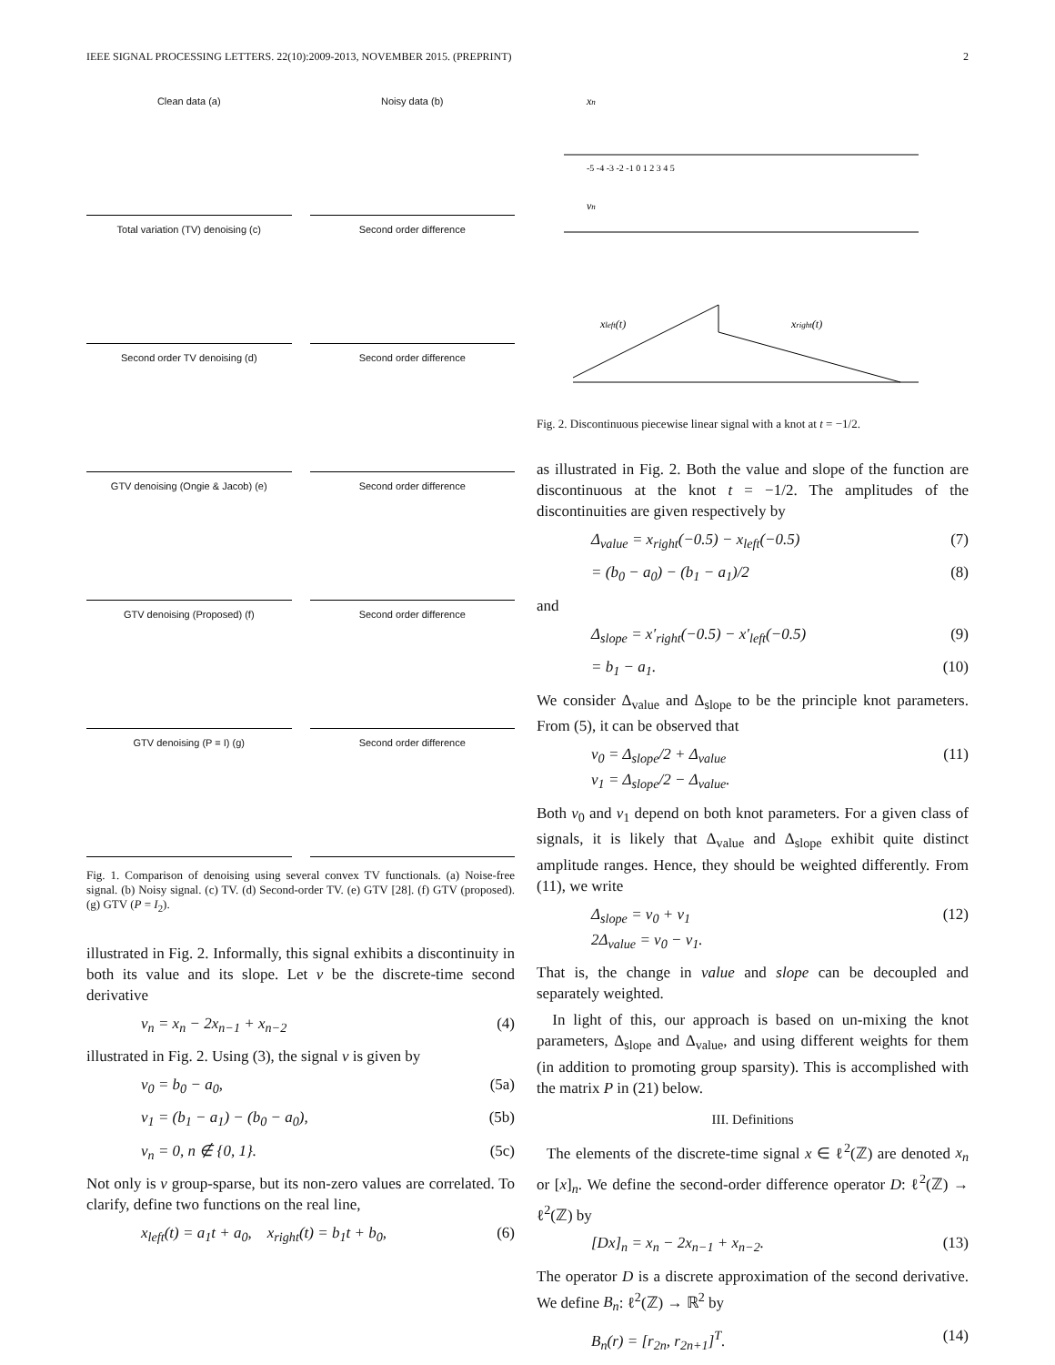IEEE SIGNAL PROCESSING LETTERS. 22(10):2009-2013, NOVEMBER 2015. (PREPRINT) 2
Clean data (a)
Noisy data (b)
Total variation (TV) denoising (c)
Second order difference
Second order TV denoising (d)
Second order difference
GTV denoising (Ongie & Jacob) (e)
Second order difference
GTV denoising (Proposed) (f)
Second order difference
GTV denoising (P = I) (g)
Second order difference
Fig. 1. Comparison of denoising using several convex TV functionals. (a) Noise-free signal. (b) Noisy signal. (c) TV. (d) Second-order TV. (e) GTV [28]. (f) GTV (proposed). (g) GTV (P = I<sub>2</sub>).
illustrated in Fig. 2. Informally, this signal exhibits a discontinuity in both its value and its slope. Let v be the discrete-time second derivative
v<sub>n</sub> = x<sub>n</sub> − 2x<sub>n−1</sub> + x<sub>n−2</sub> (4)
illustrated in Fig. 2. Using (3), the signal v is given by
v<sub>0</sub> = b<sub>0</sub> − a<sub>0</sub>, (5a)
v<sub>1</sub> = (b<sub>1</sub> − a<sub>1</sub>) − (b<sub>0</sub> − a<sub>0</sub>), (5b)
v<sub>n</sub> = 0, n ∉ {0, 1}. (5c)
Not only is v group-sparse, but its non-zero values are correlated. To clarify, define two functions on the real line,
x<sub>left</sub>(t) = a<sub>1</sub>t + a<sub>0</sub>, x<sub>right</sub>(t) = b<sub>1</sub>t + b<sub>0</sub>, (6)
xn
vn
xleft(t)
xright(t)
-5 -4 -3 -2 -1 0 1 2 3 4 5
Fig. 2. Discontinuous piecewise linear signal with a knot at t = −1/2.
as illustrated in Fig. 2. Both the value and slope of the function are discontinuous at the knot t = −1/2. The amplitudes of the discontinuities are given respectively by
Δ<sub>value</sub> = x<sub>right</sub>(−0.5) − x<sub>left</sub>(−0.5) (7)
= (b<sub>0</sub> − a<sub>0</sub>) − (b<sub>1</sub> − a<sub>1</sub>)/2 (8)
and
Δ<sub>slope</sub> = x′<sub>right</sub>(−0.5) − x′<sub>left</sub>(−0.5) (9)
= b<sub>1</sub> − a<sub>1</sub>. (10)
We consider Δ<sub>value</sub> and Δ<sub>slope</sub> to be the principle knot parameters. From (5), it can be observed that
v<sub>0</sub> = Δ<sub>slope</sub>/2 + Δ<sub>value</sub>
v<sub>1</sub> = Δ<sub>slope</sub>/2 − Δ<sub>value</sub>. (11)
Both v<sub>0</sub> and v<sub>1</sub> depend on both knot parameters. For a given class of signals, it is likely that Δ<sub>value</sub> and Δ<sub>slope</sub> exhibit quite distinct amplitude ranges. Hence, they should be weighted differently. From (11), we write
Δ<sub>slope</sub> = v<sub>0</sub> + v<sub>1</sub>
2Δ<sub>value</sub> = v<sub>0</sub> − v<sub>1</sub>. (12)
That is, the change in value and slope can be decoupled and separately weighted.
In light of this, our approach is based on un-mixing the knot parameters, Δ<sub>slope</sub> and Δ<sub>value</sub>, and using different weights for them (in addition to promoting group sparsity). This is accomplished with the matrix P in (21) below.
III. Definitions
The elements of the discrete-time signal x ∈ ℓ<sup>2</sup>(ℤ) are denoted x<sub>n</sub> or [x]<sub>n</sub>. We define the second-order difference operator D: ℓ<sup>2</sup>(ℤ) → ℓ<sup>2</sup>(ℤ) by
[Dx]<sub>n</sub> = x<sub>n</sub> − 2x<sub>n−1</sub> + x<sub>n−2</sub>. (13)
The operator D is a discrete approximation of the second derivative. We define B<sub>n</sub>: ℓ<sup>2</sup>(ℤ) → ℝ<sup>2</sup> by
B<sub>n</sub>(r) = [r<sub>2n</sub>, r<sub>2n+1</sub>]<sup>T</sup>. (14)